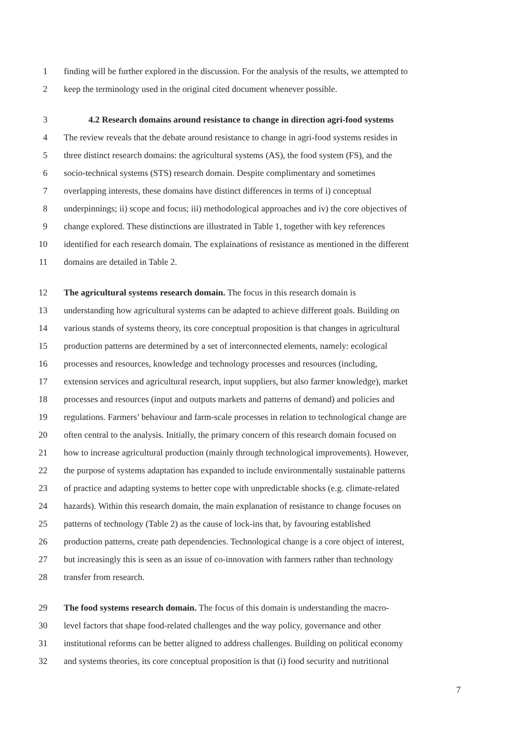1 finding will be further explored in the discussion. For the analysis of the results, we attempted to
2 keep the terminology used in the original cited document whenever possible.
3 4.2 Research domains around resistance to change in direction agri-food systems
4 The review reveals that the debate around resistance to change in agri-food systems resides in
5 three distinct research domains: the agricultural systems (AS), the food system (FS), and the
6 socio-technical systems (STS) research domain. Despite complimentary and sometimes
7 overlapping interests, these domains have distinct differences in terms of i) conceptual
8 underpinnings; ii) scope and focus; iii) methodological approaches and iv) the core objectives of
9 change explored. These distinctions are illustrated in Table 1, together with key references
10 identified for each research domain. The explainations of resistance as mentioned in the different
11 domains are detailed in Table 2.
12 The agricultural systems research domain. The focus in this research domain is
13 understanding how agricultural systems can be adapted to achieve different goals. Building on
14 various stands of systems theory, its core conceptual proposition is that changes in agricultural
15 production patterns are determined by a set of interconnected elements, namely: ecological
16 processes and resources, knowledge and technology processes and resources (including,
17 extension services and agricultural research, input suppliers, but also farmer knowledge), market
18 processes and resources (input and outputs markets and patterns of demand) and policies and
19 regulations. Farmers’ behaviour and farm-scale processes in relation to technological change are
20 often central to the analysis. Initially, the primary concern of this research domain focused on
21 how to increase agricultural production (mainly through technological improvements). However,
22 the purpose of systems adaptation has expanded to include environmentally sustainable patterns
23 of practice and adapting systems to better cope with unpredictable shocks (e.g. climate-related
24 hazards). Within this research domain, the main explanation of resistance to change focuses on
25 patterns of technology (Table 2) as the cause of lock-ins that, by favouring established
26 production patterns, create path dependencies. Technological change is a core object of interest,
27 but increasingly this is seen as an issue of co-innovation with farmers rather than technology
28 transfer from research.
29 The food systems research domain. The focus of this domain is understanding the macro-
30 level factors that shape food-related challenges and the way policy, governance and other
31 institutional reforms can be better aligned to address challenges. Building on political economy
32 and systems theories, its core conceptual proposition is that (i) food security and nutritional
7